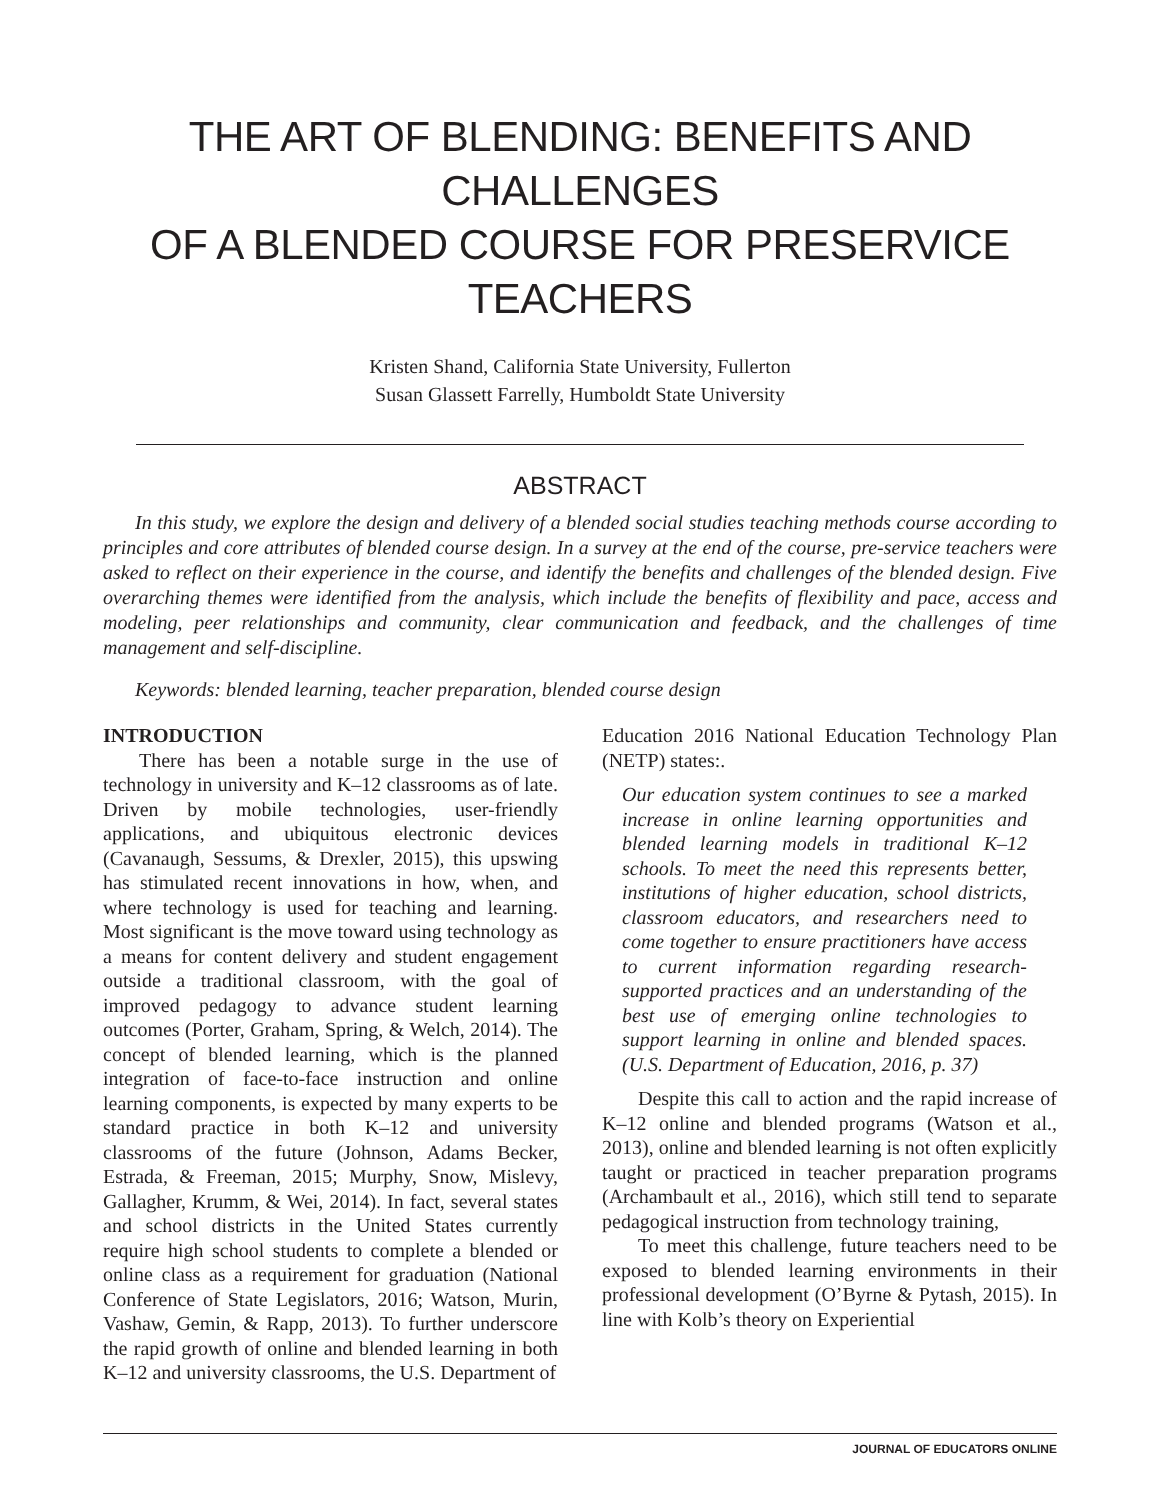THE ART OF BLENDING: BENEFITS AND CHALLENGES
OF A BLENDED COURSE FOR PRESERVICE TEACHERS
Kristen Shand, California State University, Fullerton
Susan Glassett Farrelly, Humboldt State University
ABSTRACT
In this study, we explore the design and delivery of a blended social studies teaching methods course according to principles and core attributes of blended course design. In a survey at the end of the course, pre-service teachers were asked to reflect on their experience in the course, and identify the benefits and challenges of the blended design. Five overarching themes were identified from the analysis, which include the benefits of flexibility and pace, access and modeling, peer relationships and community, clear communication and feedback, and the challenges of time management and self-discipline.
Keywords: blended learning, teacher preparation, blended course design
INTRODUCTION
There has been a notable surge in the use of technology in university and K–12 classrooms as of late. Driven by mobile technologies, user-friendly applications, and ubiquitous electronic devices (Cavanaugh, Sessums, & Drexler, 2015), this upswing has stimulated recent innovations in how, when, and where technology is used for teaching and learning. Most significant is the move toward using technology as a means for content delivery and student engagement outside a traditional classroom, with the goal of improved pedagogy to advance student learning outcomes (Porter, Graham, Spring, & Welch, 2014). The concept of blended learning, which is the planned integration of face-to-face instruction and online learning components, is expected by many experts to be standard practice in both K–12 and university classrooms of the future (Johnson, Adams Becker, Estrada, & Freeman, 2015; Murphy, Snow, Mislevy, Gallagher, Krumm, & Wei, 2014). In fact, several states and school districts in the United States currently require high school students to complete a blended or online class as a requirement for graduation (National Conference of State Legislators, 2016; Watson, Murin, Vashaw, Gemin, & Rapp, 2013). To further underscore the rapid growth of online and blended learning in both K–12 and university classrooms, the U.S. Department of
Education 2016 National Education Technology Plan (NETP) states:.
Our education system continues to see a marked increase in online learning opportunities and blended learning models in traditional K–12 schools. To meet the need this represents better, institutions of higher education, school districts, classroom educators, and researchers need to come together to ensure practitioners have access to current information regarding research-supported practices and an understanding of the best use of emerging online technologies to support learning in online and blended spaces. (U.S. Department of Education, 2016, p. 37)
Despite this call to action and the rapid increase of K–12 online and blended programs (Watson et al., 2013), online and blended learning is not often explicitly taught or practiced in teacher preparation programs (Archambault et al., 2016), which still tend to separate pedagogical instruction from technology training,
To meet this challenge, future teachers need to be exposed to blended learning environments in their professional development (O’Byrne & Pytash, 2015). In line with Kolb’s theory on Experiential
JOURNAL OF EDUCATORS ONLINE